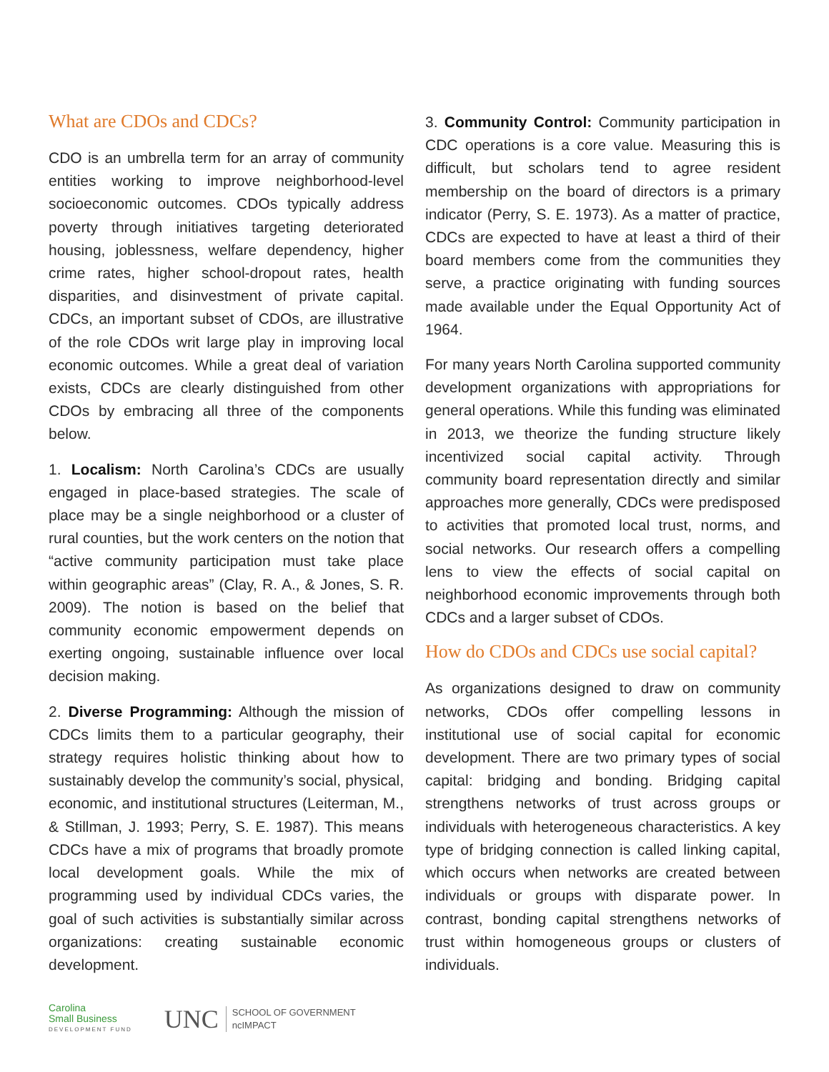What are CDOs and CDCs?
CDO is an umbrella term for an array of community entities working to improve neighborhood-level socioeconomic outcomes. CDOs typically address poverty through initiatives targeting deteriorated housing, joblessness, welfare dependency, higher crime rates, higher school-dropout rates, health disparities, and disinvestment of private capital. CDCs, an important subset of CDOs, are illustrative of the role CDOs writ large play in improving local economic outcomes. While a great deal of variation exists, CDCs are clearly distinguished from other CDOs by embracing all three of the components below.
1. Localism: North Carolina’s CDCs are usually engaged in place-based strategies. The scale of place may be a single neighborhood or a cluster of rural counties, but the work centers on the notion that “active community participation must take place within geographic areas” (Clay, R. A., & Jones, S. R. 2009). The notion is based on the belief that community economic empowerment depends on exerting ongoing, sustainable influence over local decision making.
2. Diverse Programming: Although the mission of CDCs limits them to a particular geography, their strategy requires holistic thinking about how to sustainably develop the community’s social, physical, economic, and institutional structures (Leiterman, M., & Stillman, J. 1993; Perry, S. E. 1987). This means CDCs have a mix of programs that broadly promote local development goals. While the mix of programming used by individual CDCs varies, the goal of such activities is substantially similar across organizations: creating sustainable economic development.
3. Community Control: Community participation in CDC operations is a core value. Measuring this is difficult, but scholars tend to agree resident membership on the board of directors is a primary indicator (Perry, S. E. 1973). As a matter of practice, CDCs are expected to have at least a third of their board members come from the communities they serve, a practice originating with funding sources made available under the Equal Opportunity Act of 1964.
For many years North Carolina supported community development organizations with appropriations for general operations. While this funding was eliminated in 2013, we theorize the funding structure likely incentivized social capital activity. Through community board representation directly and similar approaches more generally, CDCs were predisposed to activities that promoted local trust, norms, and social networks. Our research offers a compelling lens to view the effects of social capital on neighborhood economic improvements through both CDCs and a larger subset of CDOs.
How do CDOs and CDCs use social capital?
As organizations designed to draw on community networks, CDOs offer compelling lessons in institutional use of social capital for economic development. There are two primary types of social capital: bridging and bonding. Bridging capital strengthens networks of trust across groups or individuals with heterogeneous characteristics. A key type of bridging connection is called linking capital, which occurs when networks are created between individuals or groups with disparate power. In contrast, bonding capital strengthens networks of trust within homogeneous groups or clusters of individuals.
Carolina
Small Business
DEVELOPMENT FUND
UNC SCHOOL OF GOVERNMENT
ncIMPACT